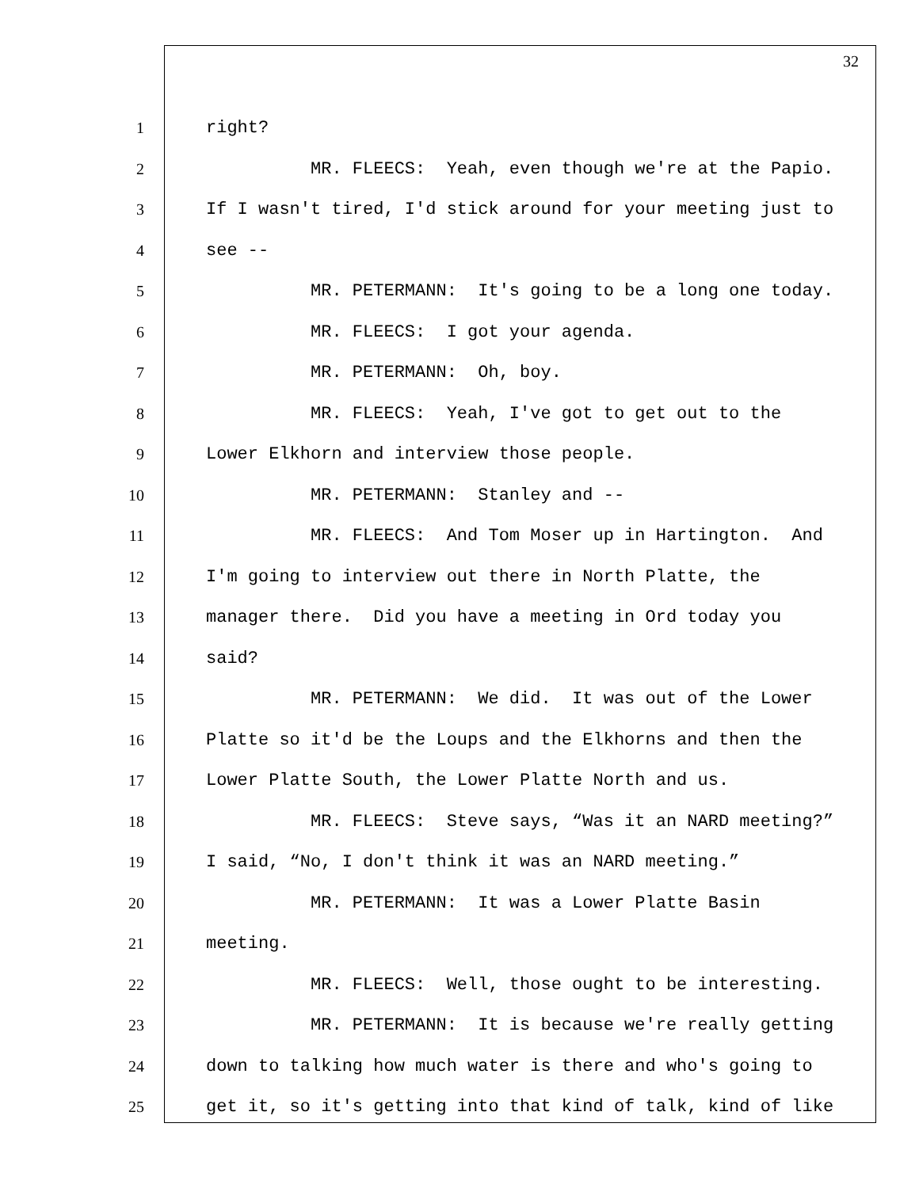32
1 right?
2 MR. FLEECS: Yeah, even though we're at the Papio.
3 If I wasn't tired, I'd stick around for your meeting just to
4 see --
5 MR. PETERMANN: It's going to be a long one today.
6 MR. FLEECS: I got your agenda.
7 MR. PETERMANN: Oh, boy.
8 MR. FLEECS: Yeah, I've got to get out to the
9 Lower Elkhorn and interview those people.
10 MR. PETERMANN: Stanley and --
11 MR. FLEECS: And Tom Moser up in Hartington. And
12 I'm going to interview out there in North Platte, the
13 manager there. Did you have a meeting in Ord today you
14 said?
15 MR. PETERMANN: We did. It was out of the Lower
16 Platte so it'd be the Loups and the Elkhorns and then the
17 Lower Platte South, the Lower Platte North and us.
18 MR. FLEECS: Steve says, “Was it an NARD meeting?”
19 I said, “No, I don't think it was an NARD meeting.”
20 MR. PETERMANN: It was a Lower Platte Basin
21 meeting.
22 MR. FLEECS: Well, those ought to be interesting.
23 MR. PETERMANN: It is because we're really getting
24 down to talking how much water is there and who's going to
25 get it, so it's getting into that kind of talk, kind of like